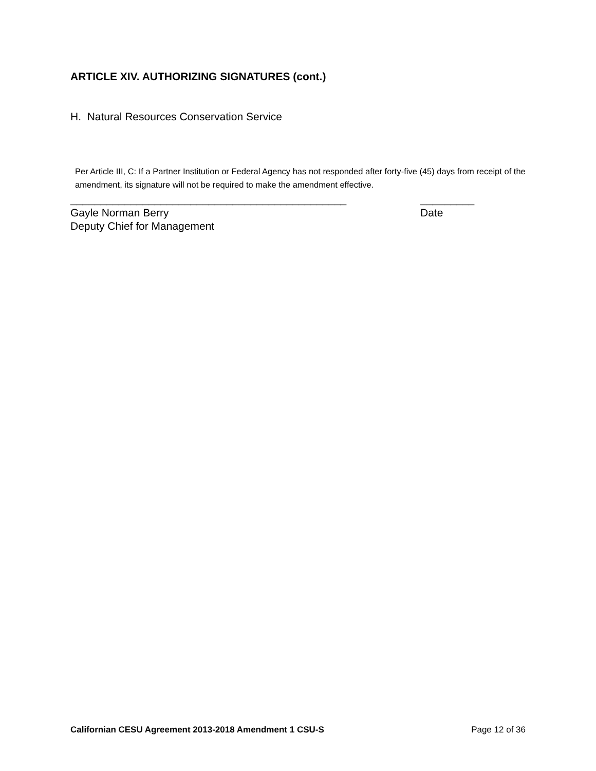ARTICLE XIV. AUTHORIZING SIGNATURES (cont.)
H. Natural Resources Conservation Service
Per Article III, C: If a Partner Institution or Federal Agency has not responded after forty-five (45) days from receipt of the amendment, its signature will not be required to make the amendment effective.
______________________________________________ _________
Gayle Norman Berry Date
Deputy Chief for Management
Californian CESU Agreement 2013-2018 Amendment 1 CSU-S Page 12 of 36